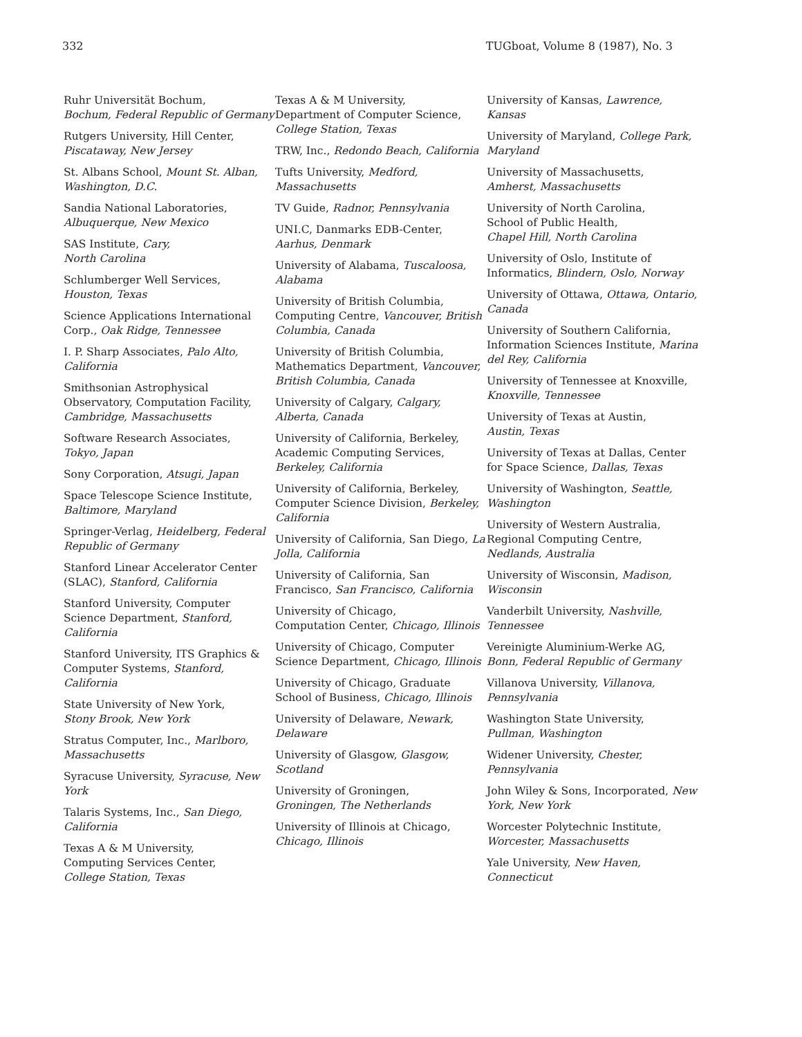332 TUGboat, Volume 8 (1987), No. 3
Ruhr Universität Bochum,
Bochum, Federal Republic of Germany
Rutgers University, Hill Center,
Piscataway, New Jersey
St. Albans School, Mount St. Alban, Washington, D.C.
Sandia National Laboratories,
Albuquerque, New Mexico
SAS Institute, Cary,
North Carolina
Schlumberger Well Services,
Houston, Texas
Science Applications International Corp., Oak Ridge, Tennessee
I. P. Sharp Associates, Palo Alto, California
Smithsonian Astrophysical Observatory, Computation Facility, Cambridge, Massachusetts
Software Research Associates,
Tokyo, Japan
Sony Corporation, Atsugi, Japan
Space Telescope Science Institute,
Baltimore, Maryland
Springer-Verlag, Heidelberg, Federal Republic of Germany
Stanford Linear Accelerator Center (SLAC), Stanford, California
Stanford University, Computer Science Department, Stanford, California
Stanford University, ITS Graphics & Computer Systems, Stanford, California
State University of New York,
Stony Brook, New York
Stratus Computer, Inc., Marlboro, Massachusetts
Syracuse University, Syracuse, New York
Talaris Systems, Inc., San Diego, California
Texas A & M University,
Computing Services Center,
College Station, Texas
Texas A & M University,
Department of Computer Science,
College Station, Texas
TRW, Inc., Redondo Beach, California
Tufts University, Medford, Massachusetts
TV Guide, Radnor, Pennsylvania
UNI.C, Danmarks EDB-Center,
Aarhus, Denmark
University of Alabama, Tuscaloosa, Alabama
University of British Columbia, Computing Centre, Vancouver, British Columbia, Canada
University of British Columbia, Mathematics Department, Vancouver, British Columbia, Canada
University of Calgary, Calgary, Alberta, Canada
University of California, Berkeley, Academic Computing Services, Berkeley, California
University of California, Berkeley, Computer Science Division, Berkeley, California
University of California, San Diego, La Jolla, California
University of California, San Francisco, San Francisco, California
University of Chicago,
Computation Center, Chicago, Illinois
University of Chicago, Computer Science Department, Chicago, Illinois
University of Chicago, Graduate School of Business, Chicago, Illinois
University of Delaware, Newark, Delaware
University of Glasgow, Glasgow, Scotland
University of Groningen,
Groningen, The Netherlands
University of Illinois at Chicago,
Chicago, Illinois
University of Kansas, Lawrence, Kansas
University of Maryland, College Park, Maryland
University of Massachusetts,
Amherst, Massachusetts
University of North Carolina,
School of Public Health,
Chapel Hill, North Carolina
University of Oslo, Institute of Informatics, Blindern, Oslo, Norway
University of Ottawa, Ottawa, Ontario, Canada
University of Southern California, Information Sciences Institute, Marina del Rey, California
University of Tennessee at Knoxville, Knoxville, Tennessee
University of Texas at Austin,
Austin, Texas
University of Texas at Dallas, Center for Space Science, Dallas, Texas
University of Washington, Seattle, Washington
University of Western Australia, Regional Computing Centre, Nedlands, Australia
University of Wisconsin, Madison, Wisconsin
Vanderbilt University, Nashville, Tennessee
Vereinigte Aluminium-Werke AG, Bonn, Federal Republic of Germany
Villanova University, Villanova, Pennsylvania
Washington State University,
Pullman, Washington
Widener University, Chester, Pennsylvania
John Wiley & Sons, Incorporated, New York, New York
Worcester Polytechnic Institute,
Worcester, Massachusetts
Yale University, New Haven, Connecticut